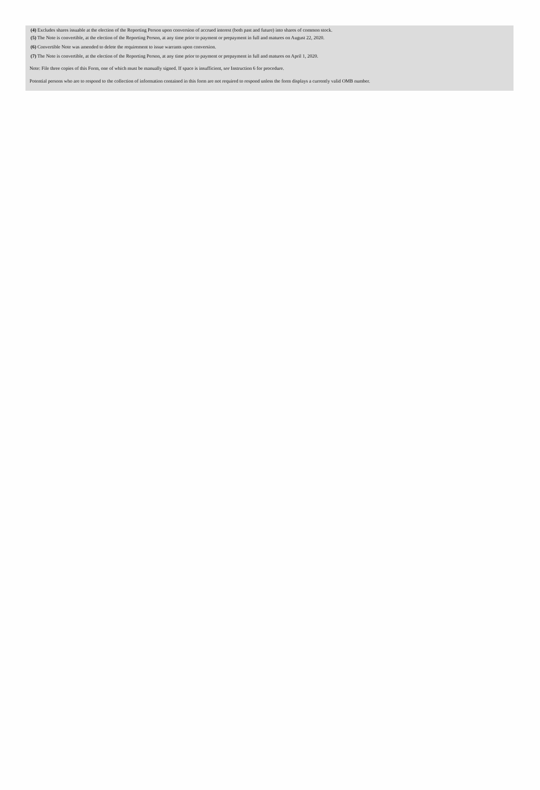(4) Excludes shares issuable at the election of the Reporting Person upon conversion of accrued interest (both past and future) into shares of common stock.
(5) The Note is convertible, at the election of the Reporting Person, at any time prior to payment or prepayment in full and matures on August 22, 2020.
(6) Convertible Note was amended to delete the requirement to issue warrants upon conversion.
(7) The Note is convertible, at the election of the Reporting Person, at any time prior to payment or prepayment in full and matures on April 1, 2020.
Note: File three copies of this Form, one of which must be manually signed. If space is insufficient, see Instruction 6 for procedure.
Potential persons who are to respond to the collection of information contained in this form are not required to respond unless the form displays a currently valid OMB number.